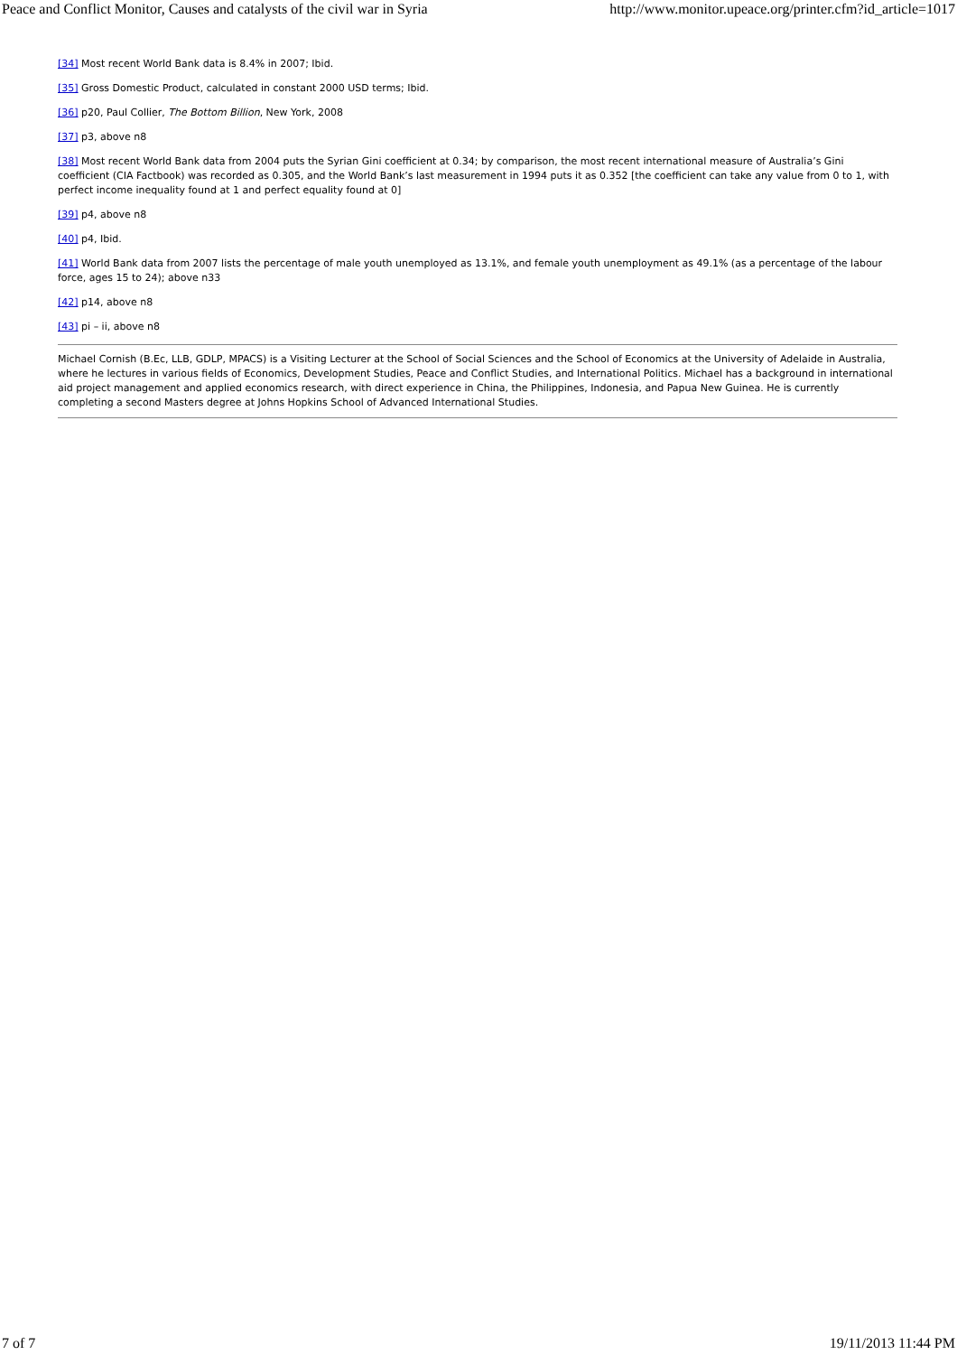Peace and Conflict Monitor, Causes and catalysts of the civil war in Syria http://www.monitor.upeace.org/printer.cfm?id_article=1017
[34] Most recent World Bank data is 8.4% in 2007; Ibid.
[35] Gross Domestic Product, calculated in constant 2000 USD terms; Ibid.
[36] p20, Paul Collier, The Bottom Billion, New York, 2008
[37] p3, above n8
[38] Most recent World Bank data from 2004 puts the Syrian Gini coefficient at 0.34; by comparison, the most recent international measure of Australia’s Gini coefficient (CIA Factbook) was recorded as 0.305, and the World Bank’s last measurement in 1994 puts it as 0.352 [the coefficient can take any value from 0 to 1, with perfect income inequality found at 1 and perfect equality found at 0]
[39] p4, above n8
[40] p4, Ibid.
[41] World Bank data from 2007 lists the percentage of male youth unemployed as 13.1%, and female youth unemployment as 49.1% (as a percentage of the labour force, ages 15 to 24); above n33
[42] p14, above n8
[43] pi – ii, above n8
Michael Cornish (B.Ec, LLB, GDLP, MPACS) is a Visiting Lecturer at the School of Social Sciences and the School of Economics at the University of Adelaide in Australia, where he lectures in various fields of Economics, Development Studies, Peace and Conflict Studies, and International Politics. Michael has a background in international aid project management and applied economics research, with direct experience in China, the Philippines, Indonesia, and Papua New Guinea. He is currently completing a second Masters degree at Johns Hopkins School of Advanced International Studies.
7 of 7 19/11/2013 11:44 PM